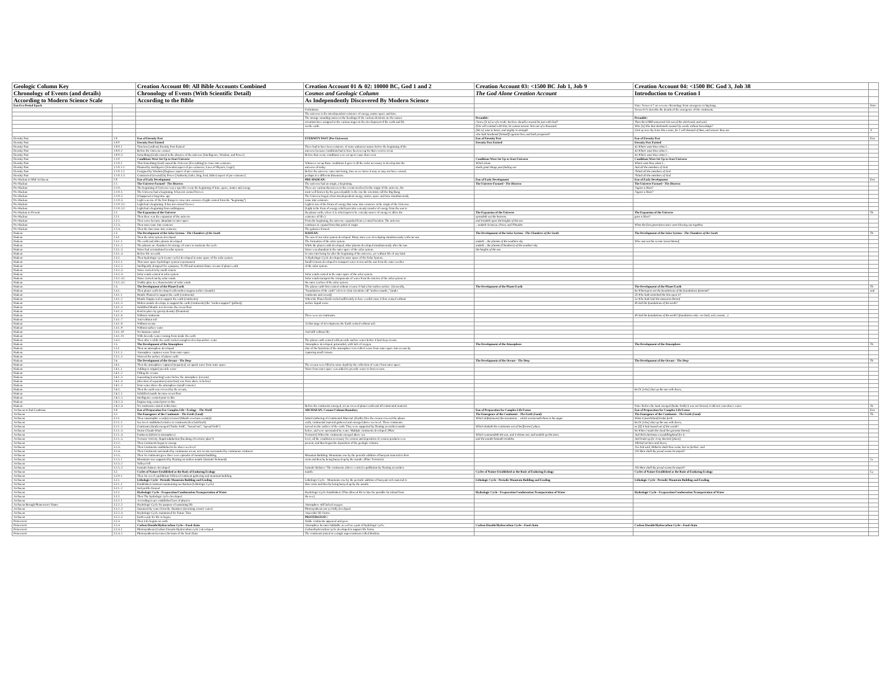| Geologic Column Key | | Creation Account 00: All Bible Accounts Combined | Creation Account 01 & 02: 10000 BC, God 1 and 2 | Creation Account 03: <1500 BC Job 1, Job 9 | Creation Account 04: <1500 BC God 3, Job 38 | |
| --- | --- | --- | --- | --- | --- | --- |
| Chronology of Events (and details) | | Chronology of Events (With Scientific Detail) | Cosmos and Geologic Column | The God Alone Creation Account | Introduction to Creation I | |
| According to Modern Science Scale | | According to the Bible | As Independently Discovered By Modern Science | | | |
| Eon Era Period Epoch | | | | | Note: Verses 4-7 are reverse chronology from emergence to big bang. | Note: |
| | | | Definitions: | | Verses 8-11 describe the details of the emergence of the continents. | |
| | | | The universe is the interdependent existence of energy, matter space and time. | | | |
| | | | The strange sounding names at the headings of the various divisions are the names | Preamble: | Preamble: | |
| | | | scientists have assigned to the various stages in the development of the earth and life | I know [it is] so of a truth: but how should a mortal be just with God? | Then the LORD answered Job out of the whirlwind, and said, | |
| | | | on the earth. | If he will contend with him, he cannot answer him one of a thousand. | Who [is] this that darkeneth counsel by words without knowledge? | |
| | | | | [He is] wise in heart, and mighty in strength | Gird up now thy loins like a man; for I will demand of thee, and answer thou me | A |
| | | | | who hath hardened [himself] against him, and hath prospered? | | |
| Eternity Past | 1.0. | Eon of Eternity Past | ETERNITY PAST (Pre-Universe): | Eon of Eternity Past | Eon of Eternity Past | Eon |
| Eternity Past | 1.0.0 | Eternity Past Existed | | Eternity Past Existed | Eternity Past Existed | |
| Eternity Past | 1.0.0..1 | Timeless [endless] Eternity Past Existed | There had to have been existence of some unknown nature before the beginning of the | | 4a Where wast thou when I... | |
| Eternity Past | 1.0.0..2 | Before the Universe existed | universe because conditions had to have been set up for that event to occur. | | 4a Where wast thou when I... | |
| Eternity Past | 1.0.0..3 | Something (God) existed in the absence of the universe [Intelligence, Wisdom, and Power] | Before that event, conditions were set up to cause that event. | | 4a Where wast thou when I... | |
| Eternity Past | 1.1.0 | Conditions Were Set Up to Start Universe | | Conditions Were Set Up to Start Universe | Conditions Were Set Up to Start Universe | |
| Eternity Past | 1.1.0..1 | That Something (God) caused the Universe [Everything] to come into existence | Whatever set up those conditions it gave it all the order necessary to develop into the | Which alone | Where wast thou when I... | |
| Eternity Past | 1.1.0..1.1 | Planned by intelligence [Scientist aspect of pre-existence; Laws of Physics, Logic] | universe of today. | doeth great things past finding out | And all the members of God | |
| Eternity Past | 1.1.0..1.2 | Designed by Wisdom [Engineer aspect of pre-existence] | Before the universe came into being, time as we know it may or may not have existed, | | 7bAnd all the members of God | |
| Eternity Past | 1.1.0..1.3 | Constructed (created) by Power [Authority (ruler, king, lord, father) aspect of pre-existence] | perhaps in a different dimension. | | 7bAnd all the members of God | |
| Pre-Hadean to Mid-Archaean | 2.0. | Eon of Early Development | PRE-HADEAN: | Eon of Early Development | Eon of Early Development | Eon |
| Pre-Hadean | 2.1. | The Universe Formed - The Heavens | The universe had an origin, a beginning. | The Universe Formed - The Heavens | The Universe Formed - The Heavens | |
| Pre-Hadean | 2.1.0.. | The beginning of Universe was a specific event, the beginning of time, space, matter and energy | There are various theories as to the events involved in the origin of the universe, the | | 7agave a blast? | |
| Pre-Hadean | 2.1.0..1. | The Universe had a beginning. It has not existed forever. | most well known by the general public is the one the scientists call the Big Bang. | | 7agave a blast? | |
| Pre-Hadean | 2.1.0..2. | It happened a long time ago | The Universe began when interdependent energy, matter, space and time simultaneously | | | |
| Pre-Hadean | 2.1.0..3. | Light was one of the first things to come into existence (Light existed from the "beginning") | came into existence. | | | |
| Pre-Hadean | 2.1.0..3.1. | Light had a beginning. It has not existed forever. | Light is one of the forms of energy that came into existence at the origin of the Universe. | | | |
| Pre-Hadean | 2.1.0..3.2. | Light had a beginning from nothingness | (Light is the form of energy which provides a steady transfer of energy from the sun to | | | |
| Pre-Hadean to Present | 2.2. | The Expansion of the Universe | the planet earth, where it is relied upon to be a steady source of energy to allow the | The Expansion of the Universe | The Expansion of the Universe | Th |
| Pre-Hadean | 2.2.1 | Then there was the expansion of the universe | existence of life.) | spreadeth out the heavens | gave a blast? | |
| Pre-Hadean | 2.2.2.. | Then water became abundant in outer space | From the beginning, the universe expanded from a central location. The universe | and treadeth upon the heights of the sea | | |
| Pre-Hadean | 2.2.3.. | Then stars came into existence | continues to expand from that point of origin. | ...maketh Arcturus, Orion, and Pleiades | When the first generation stars were blowing out together, | |
| Pre-Hadean | 2.2.4.. | Then the Sun came into existence | The galaxies formed. | | | |
| Hadean | 2.3. | The Development of the Solar System - The Chambers of the South | HADEAN: | The Development of the Solar System - The Chambers of the South | The Development of the Solar System - The Chambers of the South | Th |
| Hadean | 2.3.1. | Then the solar system developed | The sun of our solar system developed. Many stars were developing simultaneously with our sun | | | |
| Hadean | 2.3.1..1. | The earth and other planets developed | The formation of the solar system. | maketh ...the planets of the southern sky | Who cast out the corner stone thereof; | |
| Hadean | 2.3.1..2. | The planets are chambers for storage of water to moderate the cycle | While the planet earth developed, other planets developed simultaneously after the sun. | maketh ...the planets (Chambers) of the southern sky | | |
| Hadean | 2.3.1..3. | Water had accumulated in solar system | Water was abundant in the outer space of the solar system. | the heights of the sea | | |
| Hadean | 2.3.1..4. | Before life on earth | It came into being far after the beginning of the universe, yet without life of any kind. | | | |
| Hadean | 2.3.2. | Then hydrologic cycle (water cycle) developed in outer space of the solar system | A Hydrologic Cycle developed in outer space of the Solar System. | | | |
| Hadean | 2.3.2..1. | That outer space hydrologic system is permanent | Small Comets developed to transport water in toward the sun from the outer reaches | | | |
| Hadean | 2.3.2..2. | Intelligently designed for a purpose, To fill and maintain future oceans of planet earth. | of the solar system. | | | |
| Hadean | 2.3.2..3. | Water carried in by small comets | | | | |
| Hadean | 2.3.2..4. | Solar winds existed in solar system | Solar winds existed in the outer space of the solar system. | | | |
| Hadean | 2.3.2..4.1. | Water carried out by solar winds | Solar winds transport the components of water from the interior of the solar system to | | | |
| Hadean | 2.3.2..4.2. | Visible glow is a characteristic of solar winds | the outer reaches of the solar system. | | | |
| Hadean | 2.4. | The Development of the Planet Earth | The planet earth first existed without oceans. It had a hot molten surface. [Generally, | The Development of the Planet Earth | The Development of the Planet Earth | Th |
| Hadean | 2.4.1.. | Then planet earth developed with molten magma surface (mantle) | "foundations of the earth" refers to what scientists call "molten mantle," (under | | 6a Whereupon are the foundations of the foundations fastened? | and |
| Hadean | 2.4.1..1 | Mantle Planned to support the earth (continents) | continents and ocean)] | | 5b Who hath stretched the line upon it? | |
| Hadean | 2.4.1..2 | Mantle Engineered to support the earth (continents) | When the Planet Earth cooled sufficiently to have a solid crust, it first existed without | | 5a Who hath laid the measures thereof | |
| Hadean | 2.4.1..3 | Molten mantle develops, to support the earth (continents) (the "molten support" (pillars)) | surface liquid water. | | 4b laid the foundations of the earth? | |
| Hadean | 2.4.1..4 | Solidified Mantle is to become the ocean floor | | | | |
| Hadean | 2.4.1..5 | Held in place by gravity/density (floatation) | | | | |
| Hadean | 2.4.1..6 | Without continents | There were no continents. | | 4b laid the foundations of the earth? (foundation only—no land, soil, oceans…) | |
| Hadean | 2.4.1..7 | And without soil | | | | |
| Hadean | 2.4.1..8 | Without oceans | At that stage of development, the Earth existed without soil. | | | |
| Hadean | 2.4.1..9 | Without surface water | | | | |
| Hadean | 2.4.1..10 | No humans existed | And still without life. | | | |
| Hadean | 2.4.1..11. | With Juvenile water coming from inside the earth | | | | |
| Hadean | 2.4.2.. | Then after a while the earth cooled enough to develop surface water | The planet earth existed with juvenile surface water before it had deep oceans. | | | |
| Hadean | 2.5. | The Development of the Atmosphere | Atmosphere developed, primordial, with lack of oxygen. | The Development of the Atmosphere | The Development of the Atmosphere | Th |
| Hadean | 2.5.1. | Then an atmosphere developed | One of the functions of the atmosphere is to collect water from outer space into oceans by | | | |
| Hadean | 2.5.1..1. | Atmosphere captures water from outer space. | capturing small comets. | | | |
| Hadean | 2.5.1..2. | Watered the surface of planet earth | | | | |
| Hadean | 2.6. | The Development of the Oceans - The Deep | | The Development of the Oceans - The Deep | The Development of the Oceans - The Deep | Th |
| Hadean | 2.6.1.. | Then the atmosphere captured (separated, set apart) water from outer space. | The oceans were filled to some depth by the collection of water from outer space. | | | |
| Hadean | 2.6.1..1 | Adding to original juvenile water | Water from outer space was added to juvenile water to form oceans. | | | |
| Hadean | 2.6.1..2 | Filling the oceans | | | | |
| Hadean | 2.6.1..3 | Separating (extracting) water below the atmosphere (oceans) | | | | |
| Hadean | 2.6.1..4 | (direction of separation (extraction) was from above to below) | | | | |
| Hadean | 2.6.1..5 | from water above the atmosphere (small comets.) | | | | |
| Hadean | 2.6.2.. | Then the earth was covered by the oceans, | | | 8a Or [who] shut up the sea with doors, | |
| Hadean | 2.6.2..1. | Solidified mantle became ocean floor | | | | |
| Hadean | 2.6.2..2. | Intelligence existed prior to this | | | | |
| Hadean | 2.6.2..3. | Engineering existed prior to this | | | | |
| Hadean | 2.6.2..4. | No continents existed at this time. | Before the continents emerged, ocean covered planet earth and all continental material. | | Note: Before the land emerged (brake forth) it was not formed, it did not exist above water. | 2b |
| Archaean to End Cambrian | 3.0. | Eon of Preparation For Complex Life / Ecology - The World | ARCHAEAN: Cosmos/Column Boundary | Eon of Preparation for Complex Life Forms | Eon of Preparation for Complex Life Forms | Eon |
| Archaean | 3.1. | The Emergence of the Continents - The Earth (Land) | | The Emergence of the Continents - The Earth (Land) | The Emergence of the Continents - The Earth (Land) | Th |
| Archaean | 3.1.1. | Then catastrophic event(s) occurred (Mantle overturn event(s)) | Initial Gathering of Continental Material. (Earth) After the oceans covered the planet | Which shifts(moves) the mountains… which overturneth them in his anger | When it (earth/land) brake forth | |
| Archaean | 3.1.1..1. | Sea level established relative to continents (Sea held back) | earth, continental material gathered and emerged above sea level. These continents | | 8a Or [who] shut up the sea with doors, | |
| Archaean | 3.1.1..2. | Continents (land) emerged ("brake forth", "issued out", "spread forth") | moved on the surface of the earth. They were supported by floating on molten mantle | Which shaketh the continents out of her[former] place, | as [if] it had issued out of the womb? | |
| Archaean | 3.1.1..3. | Storm-Clouds-Wind | below, and were surrounded by water. Multiple continents developed. (Plate | | 9a When I made the cloud the garment thereof, | |
| Archaean | 3.1.1..4. | Darkness (debris in atmosphere) | Tectonics) When the continents emerged above sea | Which commandeth the sun, and it shines not; and sealeth up the stars. | And thick darkness a swaddlingband for it, | |
| Archaean | 3.1.1..5. | Tectonic Activity: Rapid subduction (breaking of tectonic plate?) | level, all the conditions necessary for erosion and deposition of erosion products were | and the mantle beneath trembles. | And brake up for it my decreed [place], | |
| Archaean | 3.1.2.. | Then Continents began to emerge | present, and thus began the deposition of the geologic column. | | 10bAnd set bars and doors, | |
| Archaean | 3.1.3.. | Then Continents established to be above sea level | | | 11a And said, Hitherto shalt thou come, but no further: and | |
| Archaean | 3.1.4.. | Then Continents surrounded by continuous ocean, not oceans surrounded by continuous continent | | | 11b Here shall thy proud waves be stayed? | |
| Archaean | 3.1.5.. | Then As continents grew there were episodes of mountain building, | Mountain Building: Mountains rose by the periodic addition of buoyant material to their | | | |
| Archaean | 3.1.5..1 | Mountains rose supported by floating on molten mantle (Isostatic Rebound) | roots and then by being buoyed up by the mantle. (Plate Tectonics) | | | 2a |
| Archaean | 3.1.5..2 | Valleys fell | | | | |
| Archaean | 3.1.5..3 | Isostatic balance developed | Isostatic Balance: The continents achieve vertical equilibrium by floating on molten | | 11b Here shall thy proud waves be stayed? | |
| Archaean | 3.2. | Cycles of Nature Established as the Basis of Enduring Ecology | mantle. | Cycles of Nature Established as the Basis of Enduring Ecology | Cycles of Nature Established as the Basis of Enduring Ecology | Cy |
| Archaean | 3.2.0..1 | Then An era of equilibrium followed continent gathering and mountain building | | | | |
| Archaean | 3.2.1. | Lithologic Cycle - Periodic Mountain Building and Eroding | Lithologic Cycle - Mountains rose by the periodic addition of buoyant rock material to | Lithologic Cycle - Periodic Mountain Building and Eroding | Lithologic Cycle - Periodic Mountain Building and Eroding | |
| Archaean | 3.2.1..1 | Established continent maintaining mechanism (Lithologic Cycle) | their roots and then by being buoyed up by the mantle. | | | |
| Archaean | 3.2.1..2 | Soil profile formed | | | | |
| Archaean | 3.2.2. | Hydrologic Cycle - Evaporation/Condensation Transportation of Water | Hydrologic Cycle Established. (This allowed life to later be possible far inland from | Hydrologic Cycle - Evaporation/Condensation Transportation of Water | Hydrologic Cycle - Evaporation/Condensation Transportation of Water | |
| Archaean | 3.2.2. | Then The hydrologic cycle developed. | the sea.) | | | |
| Archaean | 3.2.2..1 | According to pre-established laws of physics | | | | |
| Archaean through Phanerozoic Future | 3.2.2..2 | Hydrologic Cycle for purpose of sustaining life | Atmosphere still lacked oxygen. | | | |
| Archaean | 3.2.2..3 | Sustained by water from the chambers (incoming cosmic water) | Photosynthesis not yet fully developed. | | | |
| Archaean | 3.2.2..4 | Hydrologic Cycle maintained for Future Time | Anaerobic life forms. | | | |
| Archaean | 3.2.2..2. | Earth ready for life to begin, | PROTEROZOIC: | | | |
| Proterozoic | 3.2.3. | Then Life begins on earth | Stable continents appeared and grew. | | | |
| Proterozoic | 3.2.4. | Carbon Dioxide/Hydrocarbon Cycle—Food chain | Atmosphere became habitable as well as a part of hydrologic cycle. | Carbon Dioxide/Hydrocarbon Cycle—Food chain | Carbon Dioxide/Hydrocarbon Cycle—Food chain | |
| Proterozoic | 3.2.4..1 | Photosynthesis (Carbon Dioxide/Hydrocarbon cycle ) developed | Carbon/hydrocarbon cycle developed to support life forms. | | | |
| Proterozoic | 3.2.4..2 | Photosynthesis becomes the basis of the food chain | The continents joined in a single supercontinent called Rodinia. | | | |